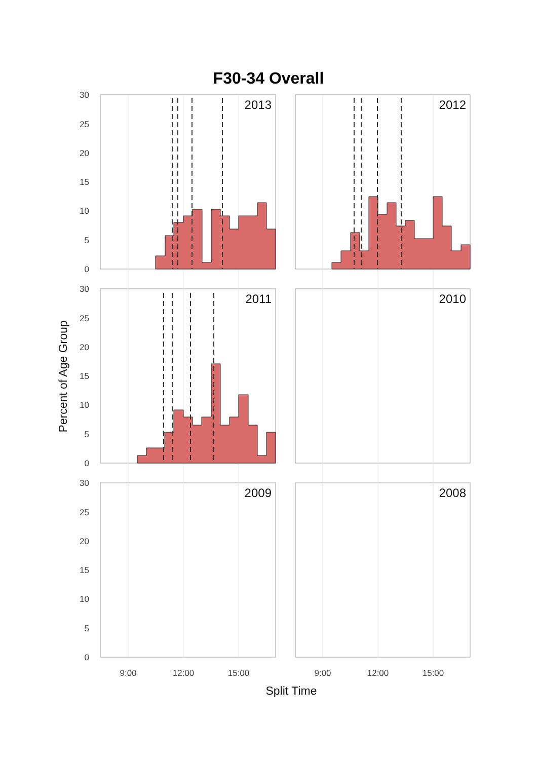F30-34 Overall
30
25
20
15
10
5
0
30
25
20
15
10
5
0
30
25
20
15
10
5
0
2013
2012
2011
2010
2009
2008
9:00
12:00
15:00
9:00
12:00
15:00
Split Time
Percent of Age Group